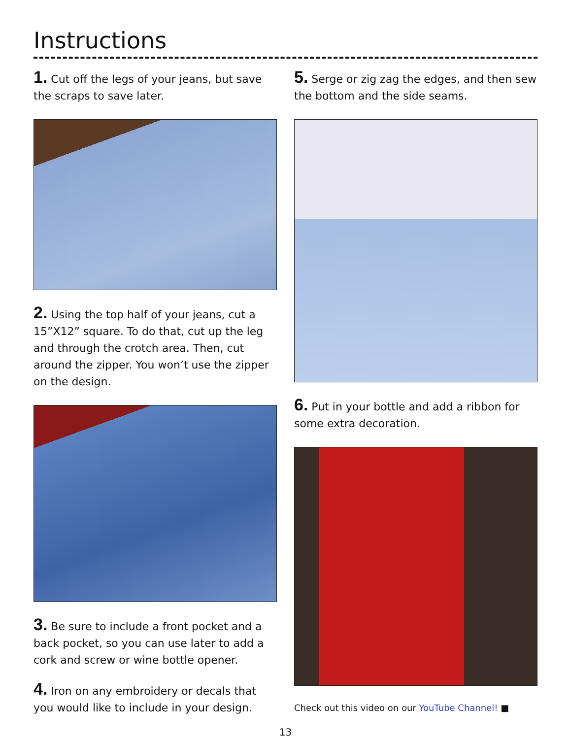Instructions
1. Cut off the legs of your jeans, but save the scraps to save later.
2. Using the top half of your jeans, cut a 15”X12” square. To do that, cut up the leg and through the crotch area. Then, cut around the zipper. You won’t use the zipper on the design.
3. Be sure to include a front pocket and a back pocket, so you can use later to add a cork and screw or wine bottle opener.
4. Iron on any embroidery or decals that you would like to include in your design.
5. Serge or zig zag the edges, and then sew the bottom and the side seams.
6. Put in your bottle and add a ribbon for some extra decoration.
Check out this video on our YouTube Channel! ■
13